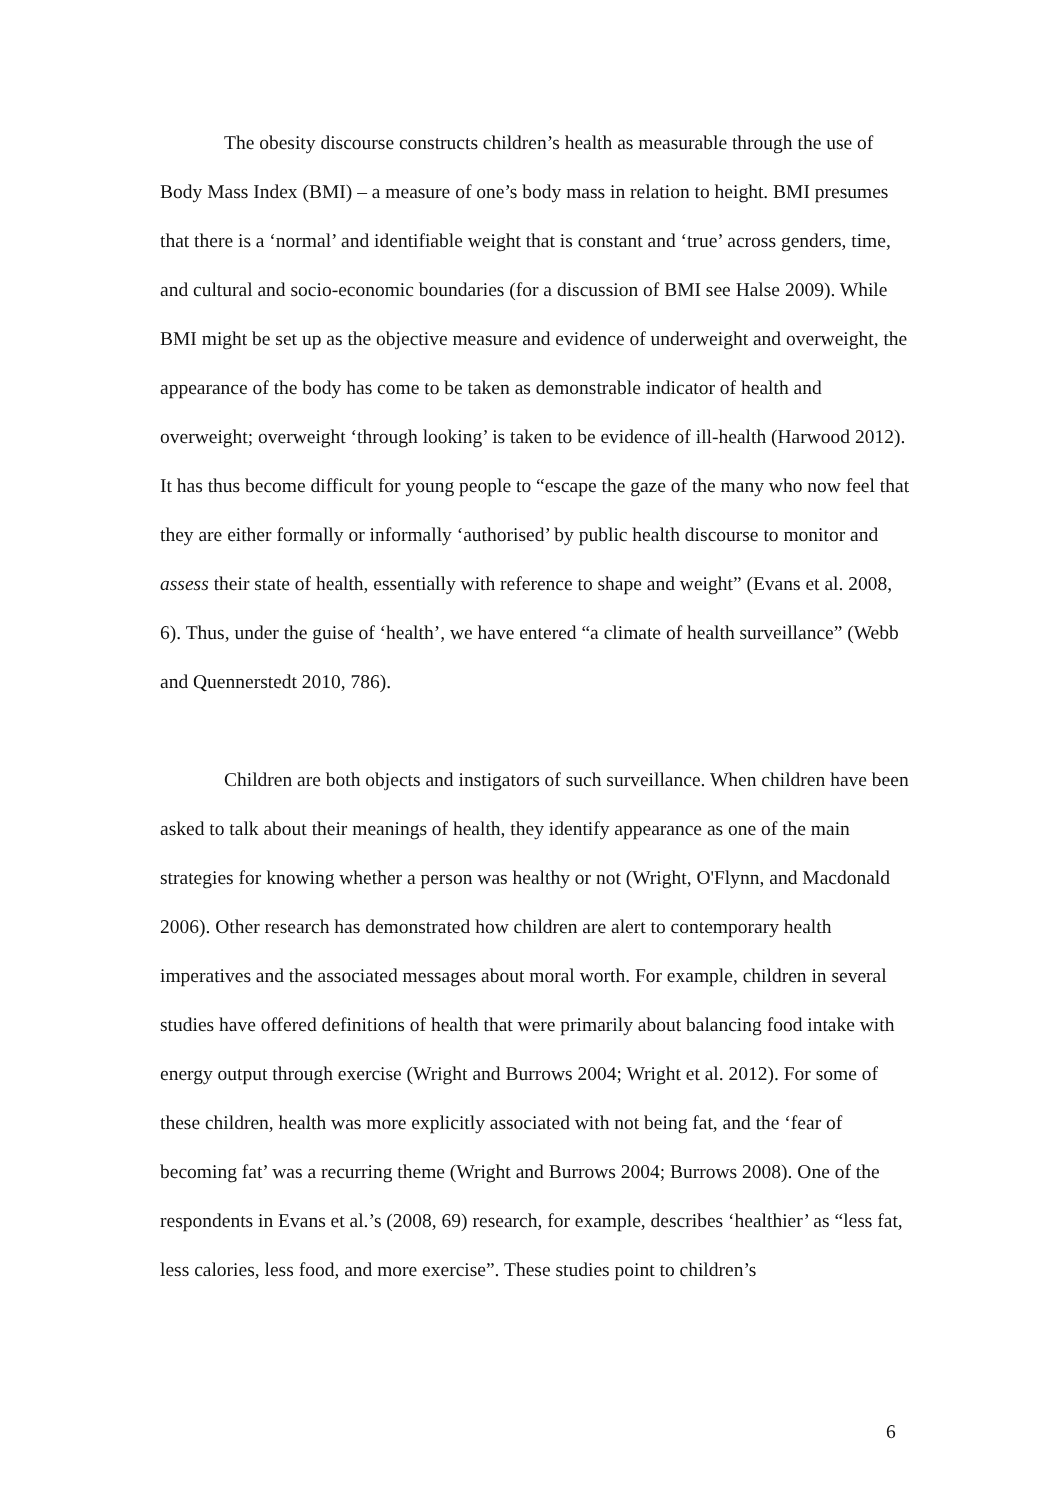The obesity discourse constructs children’s health as measurable through the use of Body Mass Index (BMI) – a measure of one’s body mass in relation to height. BMI presumes that there is a ‘normal’ and identifiable weight that is constant and ‘true’ across genders, time, and cultural and socio-economic boundaries (for a discussion of BMI see Halse 2009). While BMI might be set up as the objective measure and evidence of underweight and overweight, the appearance of the body has come to be taken as demonstrable indicator of health and overweight; overweight ‘through looking’ is taken to be evidence of ill-health (Harwood 2012). It has thus become difficult for young people to “escape the gaze of the many who now feel that they are either formally or informally ‘authorised’ by public health discourse to monitor and assess their state of health, essentially with reference to shape and weight” (Evans et al. 2008, 6). Thus, under the guise of ‘health’, we have entered “a climate of health surveillance” (Webb and Quennerstedt 2010, 786).
Children are both objects and instigators of such surveillance. When children have been asked to talk about their meanings of health, they identify appearance as one of the main strategies for knowing whether a person was healthy or not (Wright, O'Flynn, and Macdonald 2006). Other research has demonstrated how children are alert to contemporary health imperatives and the associated messages about moral worth. For example, children in several studies have offered definitions of health that were primarily about balancing food intake with energy output through exercise (Wright and Burrows 2004; Wright et al. 2012). For some of these children, health was more explicitly associated with not being fat, and the ‘fear of becoming fat’ was a recurring theme (Wright and Burrows 2004; Burrows 2008). One of the respondents in Evans et al.’s (2008, 69) research, for example, describes ‘healthier’ as “less fat, less calories, less food, and more exercise”. These studies point to children’s
6